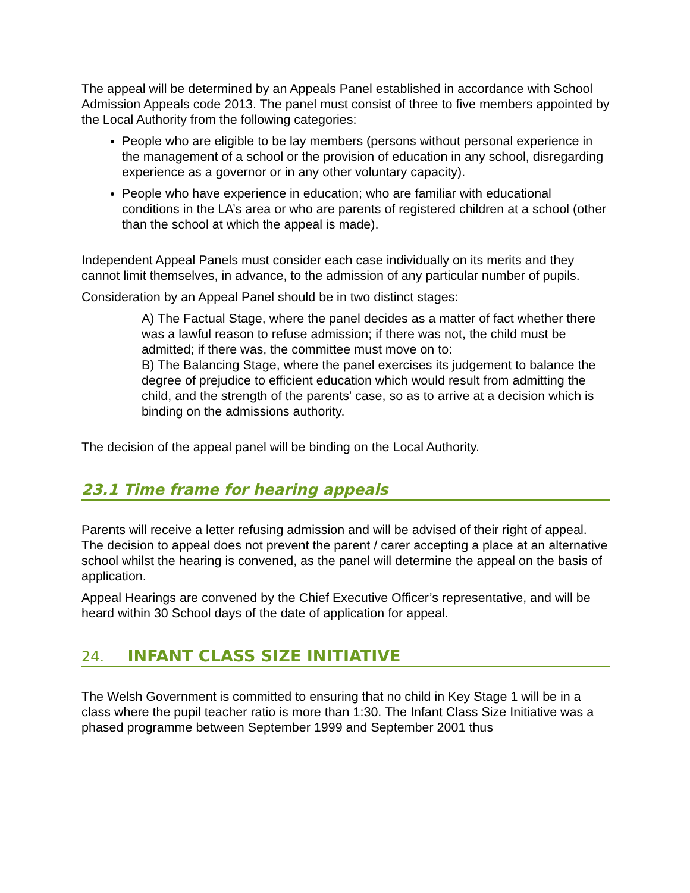The appeal will be determined by an Appeals Panel established in accordance with School Admission Appeals code 2013. The panel must consist of three to five members appointed by the Local Authority from the following categories:
People who are eligible to be lay members (persons without personal experience in the management of a school or the provision of education in any school, disregarding experience as a governor or in any other voluntary capacity).
People who have experience in education; who are familiar with educational conditions in the LA’s area or who are parents of registered children at a school (other than the school at which the appeal is made).
Independent Appeal Panels must consider each case individually on its merits and they cannot limit themselves, in advance, to the admission of any particular number of pupils.
Consideration by an Appeal Panel should be in two distinct stages:
A) The Factual Stage, where the panel decides as a matter of fact whether there was a lawful reason to refuse admission; if there was not, the child must be admitted; if there was, the committee must move on to:
B) The Balancing Stage, where the panel exercises its judgement to balance the degree of prejudice to efficient education which would result from admitting the child, and the strength of the parents' case, so as to arrive at a decision which is binding on the admissions authority.
The decision of the appeal panel will be binding on the Local Authority.
23.1 Time frame for hearing appeals
Parents will receive a letter refusing admission and will be advised of their right of appeal. The decision to appeal does not prevent the parent / carer accepting a place at an alternative school whilst the hearing is convened, as the panel will determine the appeal on the basis of application.
Appeal Hearings are convened by the Chief Executive Officer’s representative, and will be heard within 30 School days of the date of application for appeal.
24. INFANT CLASS SIZE INITIATIVE
The Welsh Government is committed to ensuring that no child in Key Stage 1 will be in a class where the pupil teacher ratio is more than 1:30. The Infant Class Size Initiative was a phased programme between September 1999 and September 2001 thus